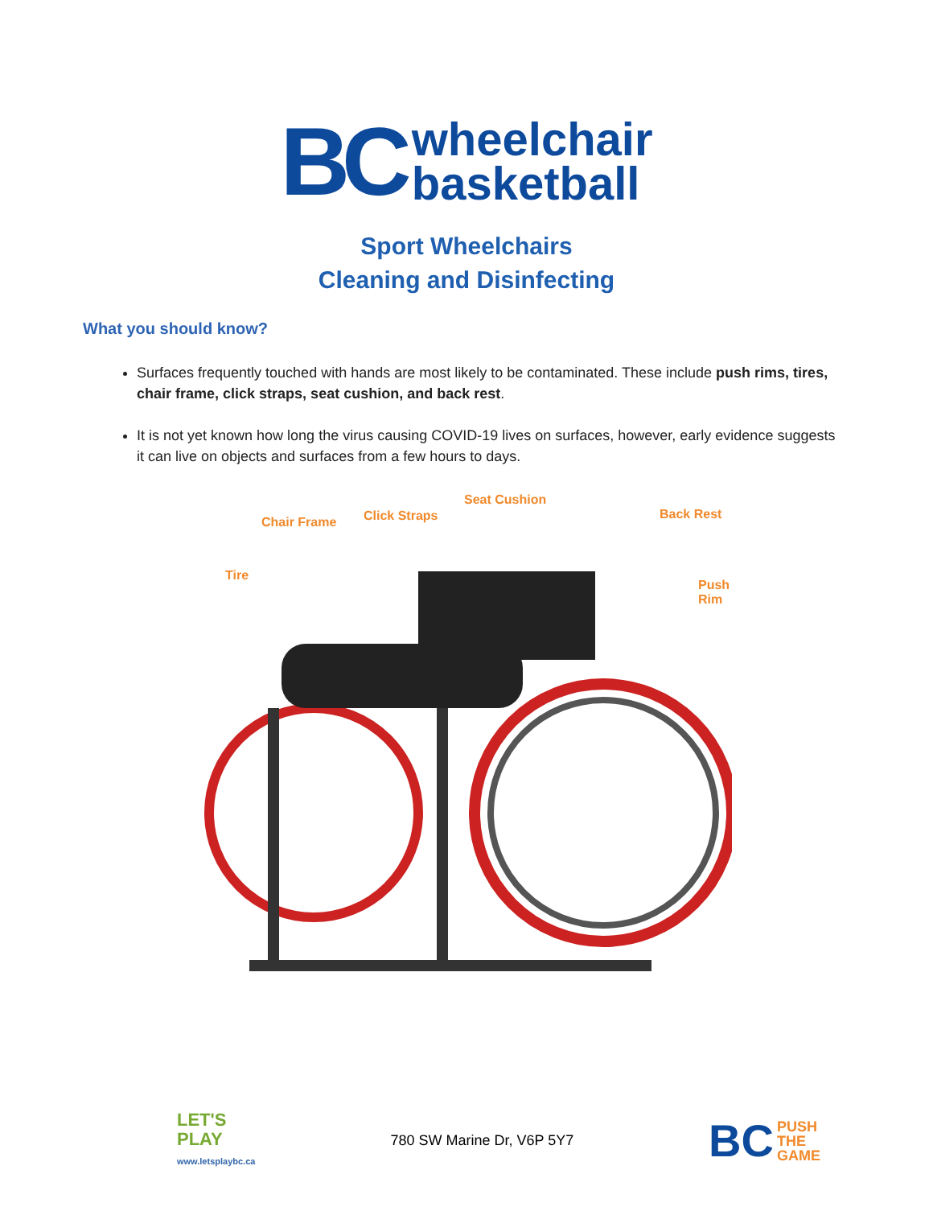BC
wheelchair
basketball
Sport Wheelchairs
Cleaning and Disinfecting
What you should know?
Surfaces frequently touched with hands are most likely to be contaminated. These include push rims, tires, chair frame, click straps, seat cushion, and back rest.
It is not yet known how long the virus causing COVID-19 lives on surfaces, however, early evidence suggests it can live on objects and surfaces from a few hours to days.
Chair Frame Click Straps
Seat Cushion
Back Rest
Tire
Push Rim
LET'S
PLAY
www.letsplaybc.ca
780 SW Marine Dr, V6P 5Y7
BC PUSH
THE
GAME